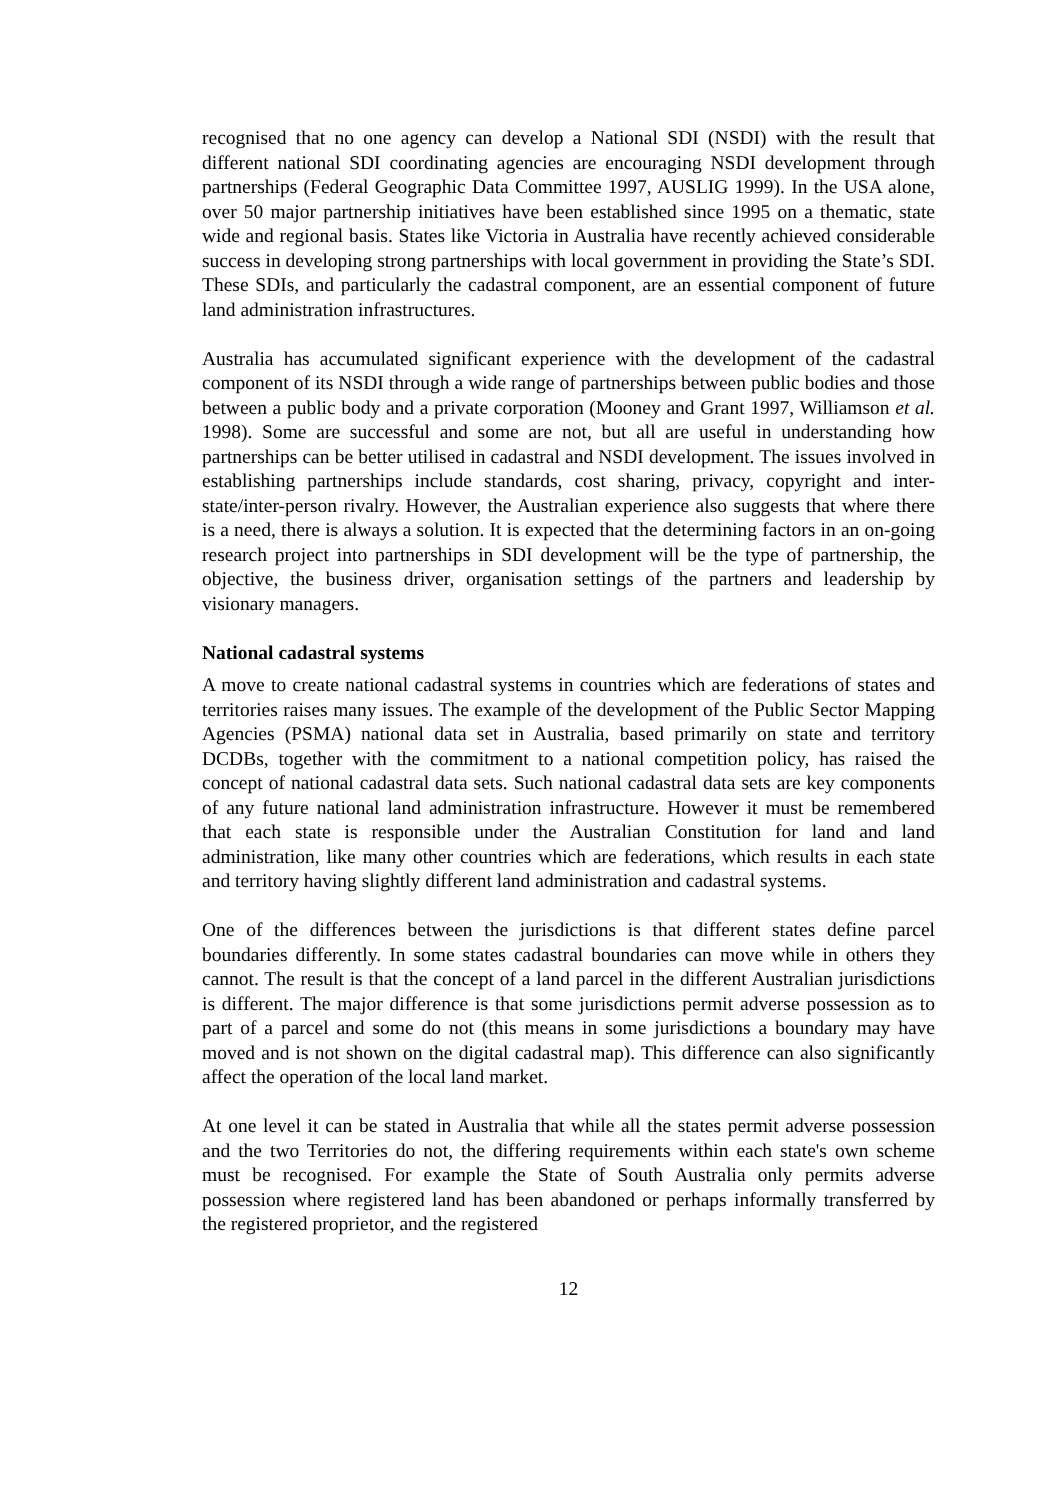recognised that no one agency can develop a National SDI (NSDI) with the result that different national SDI coordinating agencies are encouraging NSDI development through partnerships (Federal Geographic Data Committee 1997, AUSLIG 1999). In the USA alone, over 50 major partnership initiatives have been established since 1995 on a thematic, state wide and regional basis. States like Victoria in Australia have recently achieved considerable success in developing strong partnerships with local government in providing the State’s SDI. These SDIs, and particularly the cadastral component, are an essential component of future land administration infrastructures.
Australia has accumulated significant experience with the development of the cadastral component of its NSDI through a wide range of partnerships between public bodies and those between a public body and a private corporation (Mooney and Grant 1997, Williamson et al. 1998). Some are successful and some are not, but all are useful in understanding how partnerships can be better utilised in cadastral and NSDI development. The issues involved in establishing partnerships include standards, cost sharing, privacy, copyright and inter-state/inter-person rivalry. However, the Australian experience also suggests that where there is a need, there is always a solution. It is expected that the determining factors in an on-going research project into partnerships in SDI development will be the type of partnership, the objective, the business driver, organisation settings of the partners and leadership by visionary managers.
National cadastral systems
A move to create national cadastral systems in countries which are federations of states and territories raises many issues. The example of the development of the Public Sector Mapping Agencies (PSMA) national data set in Australia, based primarily on state and territory DCDBs, together with the commitment to a national competition policy, has raised the concept of national cadastral data sets. Such national cadastral data sets are key components of any future national land administration infrastructure. However it must be remembered that each state is responsible under the Australian Constitution for land and land administration, like many other countries which are federations, which results in each state and territory having slightly different land administration and cadastral systems.
One of the differences between the jurisdictions is that different states define parcel boundaries differently. In some states cadastral boundaries can move while in others they cannot. The result is that the concept of a land parcel in the different Australian jurisdictions is different. The major difference is that some jurisdictions permit adverse possession as to part of a parcel and some do not (this means in some jurisdictions a boundary may have moved and is not shown on the digital cadastral map). This difference can also significantly affect the operation of the local land market.
At one level it can be stated in Australia that while all the states permit adverse possession and the two Territories do not, the differing requirements within each state's own scheme must be recognised. For example the State of South Australia only permits adverse possession where registered land has been abandoned or perhaps informally transferred by the registered proprietor, and the registered
12